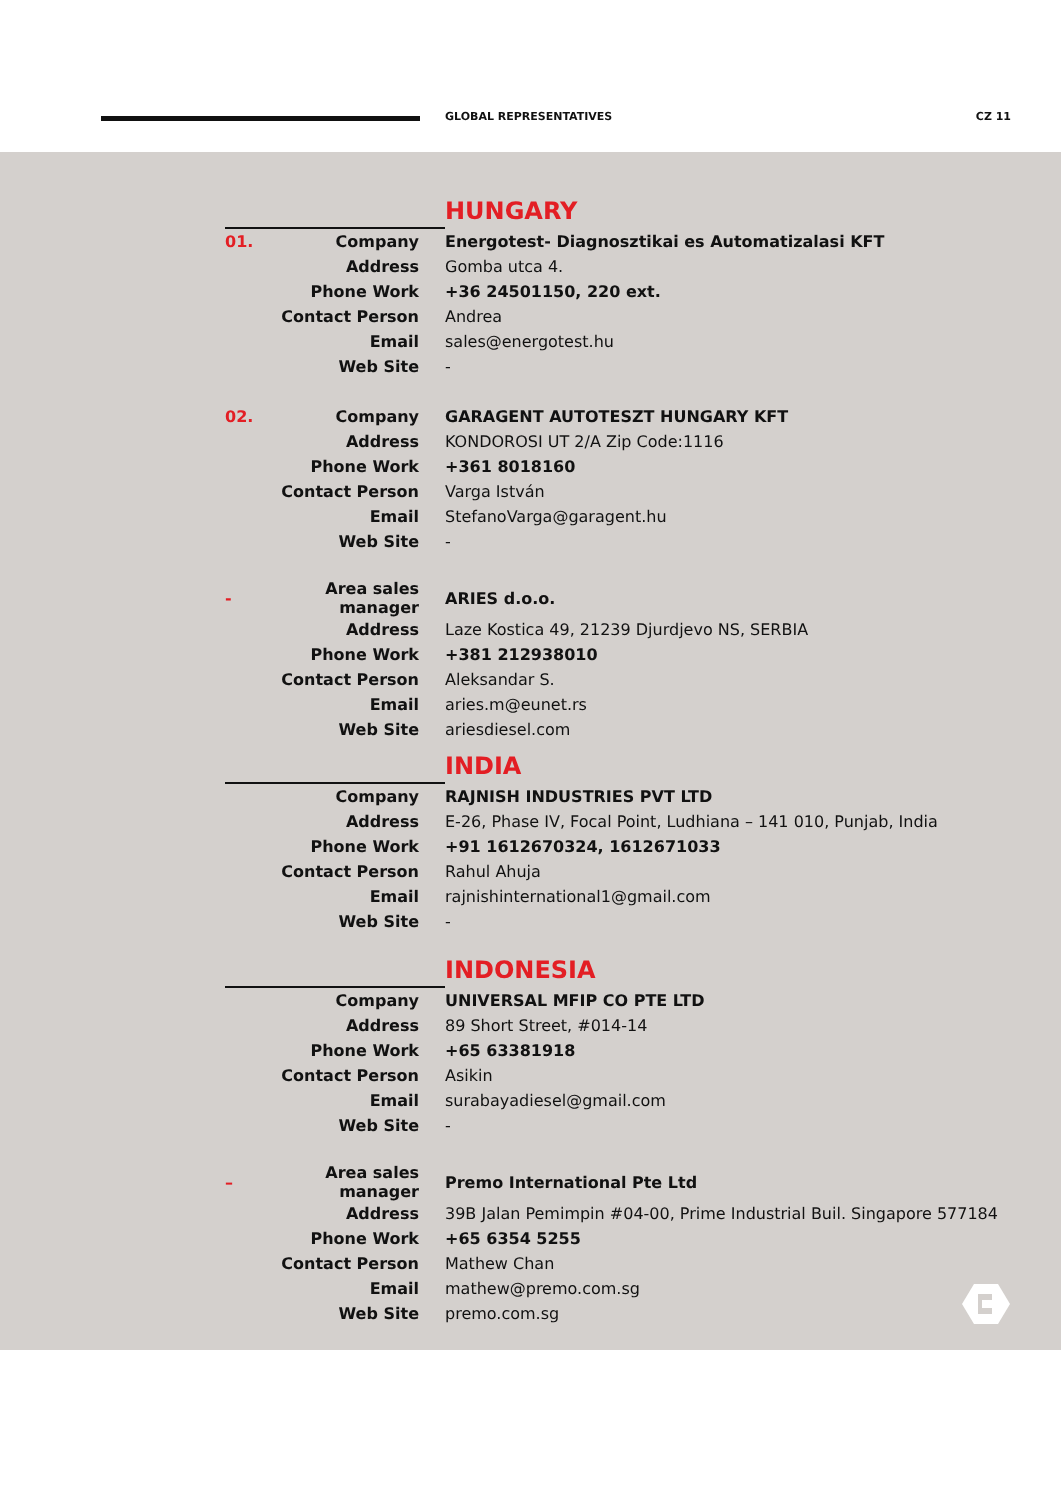GLOBAL REPRESENTATIVES CZ 11
HUNGARY
| 01. | Company | Energotest- Diagnosztikai es Automatizalasi KFT |
| | Address | Gomba utca 4. |
| | Phone Work | +36 24501150, 220 ext. |
| | Contact Person | Andrea |
| | Email | sales@energotest.hu |
| | Web Site | - |
| 02. | Company | GARAGENT AUTOTESZT HUNGARY KFT |
| | Address | KONDOROSI UT 2/A Zip Code:1116 |
| | Phone Work | +361 8018160 |
| | Contact Person | Varga István |
| | Email | StefanoVarga@garagent.hu |
| | Web Site | - |
| - | Area sales manager | ARIES d.o.o. |
| | Address | Laze Kostica 49, 21239 Djurdjevo NS, SERBIA |
| | Phone Work | +381 212938010 |
| | Contact Person | Aleksandar S. |
| | Email | aries.m@eunet.rs |
| | Web Site | ariesdiesel.com |
INDIA
| | Company | RAJNISH INDUSTRIES PVT LTD |
| | Address | E-26, Phase IV, Focal Point, Ludhiana – 141 010, Punjab, India |
| | Phone Work | +91 1612670324, 1612671033 |
| | Contact Person | Rahul Ahuja |
| | Email | rajnishinternational1@gmail.com |
| | Web Site | - |
INDONESIA
| | Company | UNIVERSAL MFIP CO PTE LTD |
| | Address | 89 Short Street, #014-14 |
| | Phone Work | +65 63381918 |
| | Contact Person | Asikin |
| | Email | surabayadiesel@gmail.com |
| | Web Site | - |
| – | Area sales manager | Premo International Pte Ltd |
| | Address | 39B Jalan Pemimpin #04-00, Prime Industrial Buil. Singapore 577184 |
| | Phone Work | +65 6354 5255 |
| | Contact Person | Mathew Chan |
| | Email | mathew@premo.com.sg |
| | Web Site | premo.com.sg |